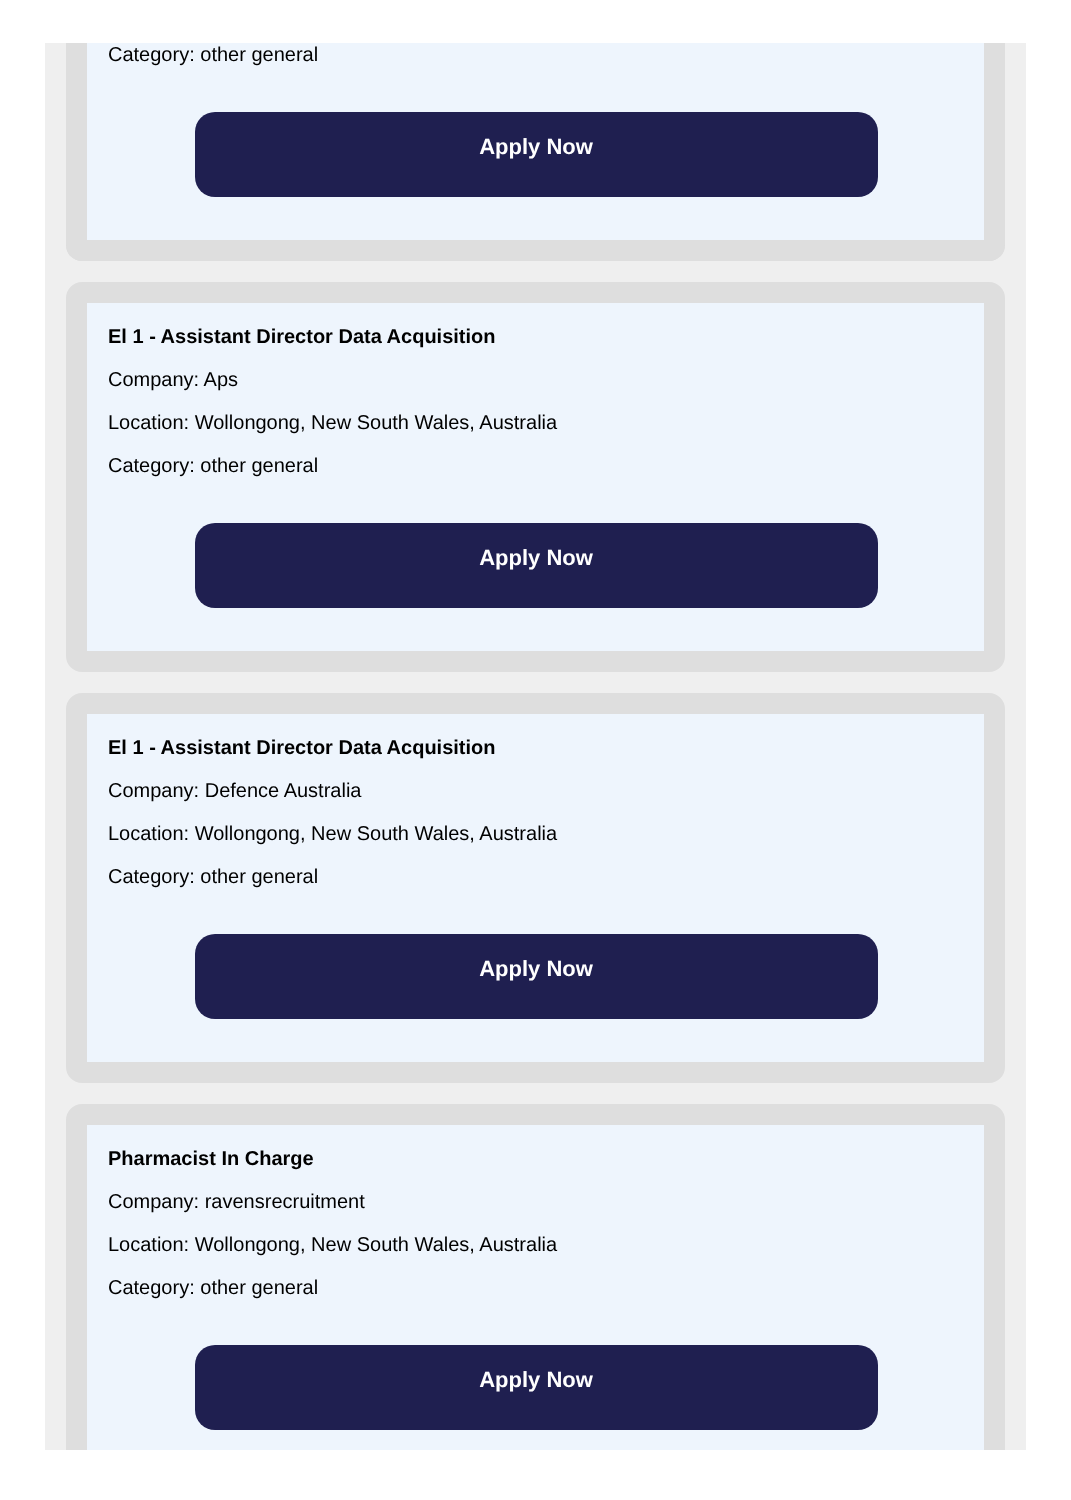Category: other general
Apply Now
El 1 - Assistant Director Data Acquisition
Company: Aps
Location: Wollongong, New South Wales, Australia
Category: other general
Apply Now
El 1 - Assistant Director Data Acquisition
Company: Defence Australia
Location: Wollongong, New South Wales, Australia
Category: other general
Apply Now
Pharmacist In Charge
Company: ravensrecruitment
Location: Wollongong, New South Wales, Australia
Category: other general
Apply Now